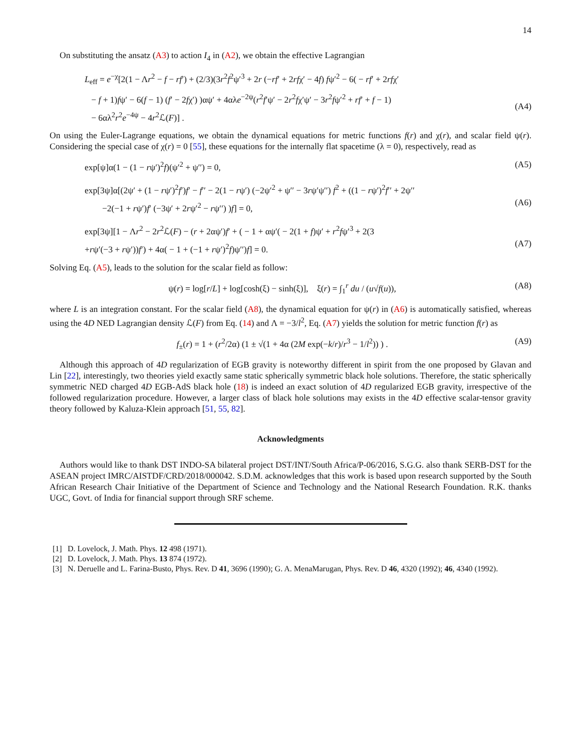14
On substituting the ansatz (A3) to action I<sub>4</sub> in (A2), we obtain the effective Lagrangian
L<sub>eff</sub> = e<sup>−χ</sup>[2(1 − Λr<sup>2</sup> − f − rf′) + (2/3)(3r<sup>2</sup>f<sup>2</sup>ψ′<sup>3</sup> + 2r (−rf′ + 2rfχ′ − 4f) fψ′<sup>2</sup> − 6( − rf′ + 2rfχ′
− f + 1)fψ′ − 6(f − 1) (f′ − 2fχ′) )αψ′ + 4αλe<sup>−2ψ</sup>(r<sup>2</sup>f′ψ′ − 2r<sup>2</sup>fχ′ψ′ − 3r<sup>2</sup>fψ′<sup>2</sup> + rf′ + f − 1)
− 6αλ<sup>2</sup>r<sup>2</sup>e<sup>−4ψ</sup> − 4r<sup>2</sup>ℒ(F)] .
(A4)
On using the Euler-Lagrange equations, we obtain the dynamical equations for metric functions f(r) and χ(r), and scalar field ψ(r). Considering the special case of χ(r) = 0 [55], these equations for the internally flat spacetime (λ = 0), respectively, read as
exp[ψ]α(1 − (1 − rψ′)<sup>2</sup>f)(ψ′<sup>2</sup> + ψ′′) = 0,
(A5)
exp[3ψ]α[(2ψ′ + (1 − rψ′)<sup>2</sup>f′)f′ − f′′ − 2(1 − rψ′) (−2ψ′<sup>2</sup> + ψ′′ − 3rψ′ψ′′) f<sup>2</sup> + ((1 − rψ′)<sup>2</sup>f′′ + 2ψ′′
−2(−1 + rψ′)f′ (−3ψ′ + 2rψ′<sup>2</sup> − rψ′′) )f] = 0,
(A6)
exp[3ψ][1 − Λr<sup>2</sup> − 2r<sup>2</sup>ℒ(F) − (r + 2αψ′)f′ + ( − 1 + αψ′( − 2(1 + f)ψ′ + r<sup>2</sup>fψ′<sup>3</sup> + 2(3
+rψ′(−3 + rψ′))f′) + 4α( − 1 + (−1 + rψ′)<sup>2</sup>f)ψ′′)f] = 0.
(A7)
Solving Eq. (A5), leads to the solution for the scalar field as follow:
ψ(r) = log[r/L] + log[cosh(ξ) − sinh(ξ)], ξ(r) = ∫<sub>1</sub><sup>r</sup> du / (u√f(u)),
(A8)
where L is an integration constant. For the scalar field (A8), the dynamical equation for ψ(r) in (A6) is automatically satisfied, whereas using the 4D NED Lagrangian density ℒ(F) from Eq. (14) and Λ = −3/l<sup>2</sup>, Eq. (A7) yields the solution for metric function f(r) as
f<sub>±</sub>(r) = 1 + (r<sup>2</sup>/2α) (1 ± √(1 + 4α (2M exp(−k/r)/r<sup>3</sup> − 1/l<sup>2</sup>)) ) .
(A9)
Although this approach of 4D regularization of EGB gravity is noteworthy different in spirit from the one proposed by Glavan and Lin [22], interestingly, two theories yield exactly same static spherically symmetric black hole solutions. Therefore, the static spherically symmetric NED charged 4D EGB-AdS black hole (18) is indeed an exact solution of 4D regularized EGB gravity, irrespective of the followed regularization procedure. However, a larger class of black hole solutions may exists in the 4D effective scalar-tensor gravity theory followed by Kaluza-Klein approach [51, 55, 82].
Acknowledgments
Authors would like to thank DST INDO-SA bilateral project DST/INT/South Africa/P-06/2016, S.G.G. also thank SERB-DST for the ASEAN project IMRC/AISTDF/CRD/2018/000042. S.D.M. acknowledges that this work is based upon research supported by the South African Research Chair Initiative of the Department of Science and Technology and the National Research Foundation. R.K. thanks UGC, Govt. of India for financial support through SRF scheme.
[1] D. Lovelock, J. Math. Phys. 12 498 (1971).
[2] D. Lovelock, J. Math. Phys. 13 874 (1972).
[3] N. Deruelle and L. Farina-Busto, Phys. Rev. D 41, 3696 (1990); G. A. MenaMarugan, Phys. Rev. D 46, 4320 (1992); 46, 4340 (1992).